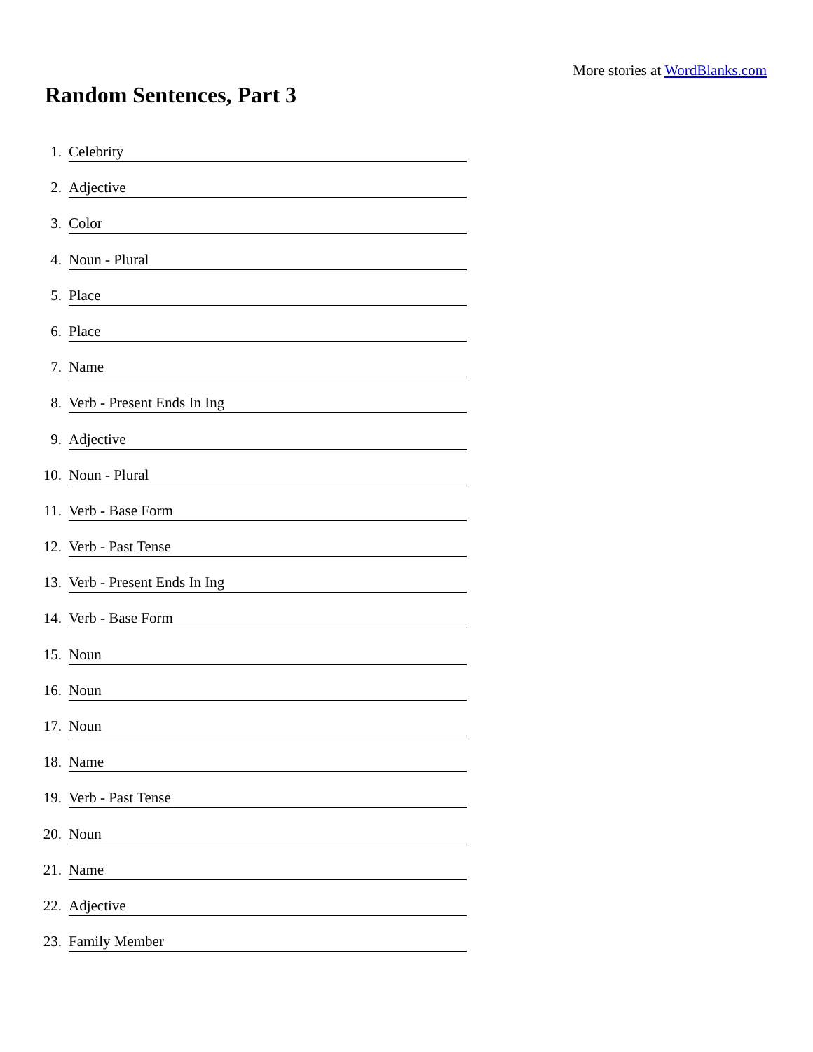More stories at WordBlanks.com
Random Sentences, Part 3
1. Celebrity
2. Adjective
3. Color
4. Noun - Plural
5. Place
6. Place
7. Name
8. Verb - Present Ends In Ing
9. Adjective
10. Noun - Plural
11. Verb - Base Form
12. Verb - Past Tense
13. Verb - Present Ends In Ing
14. Verb - Base Form
15. Noun
16. Noun
17. Noun
18. Name
19. Verb - Past Tense
20. Noun
21. Name
22. Adjective
23. Family Member